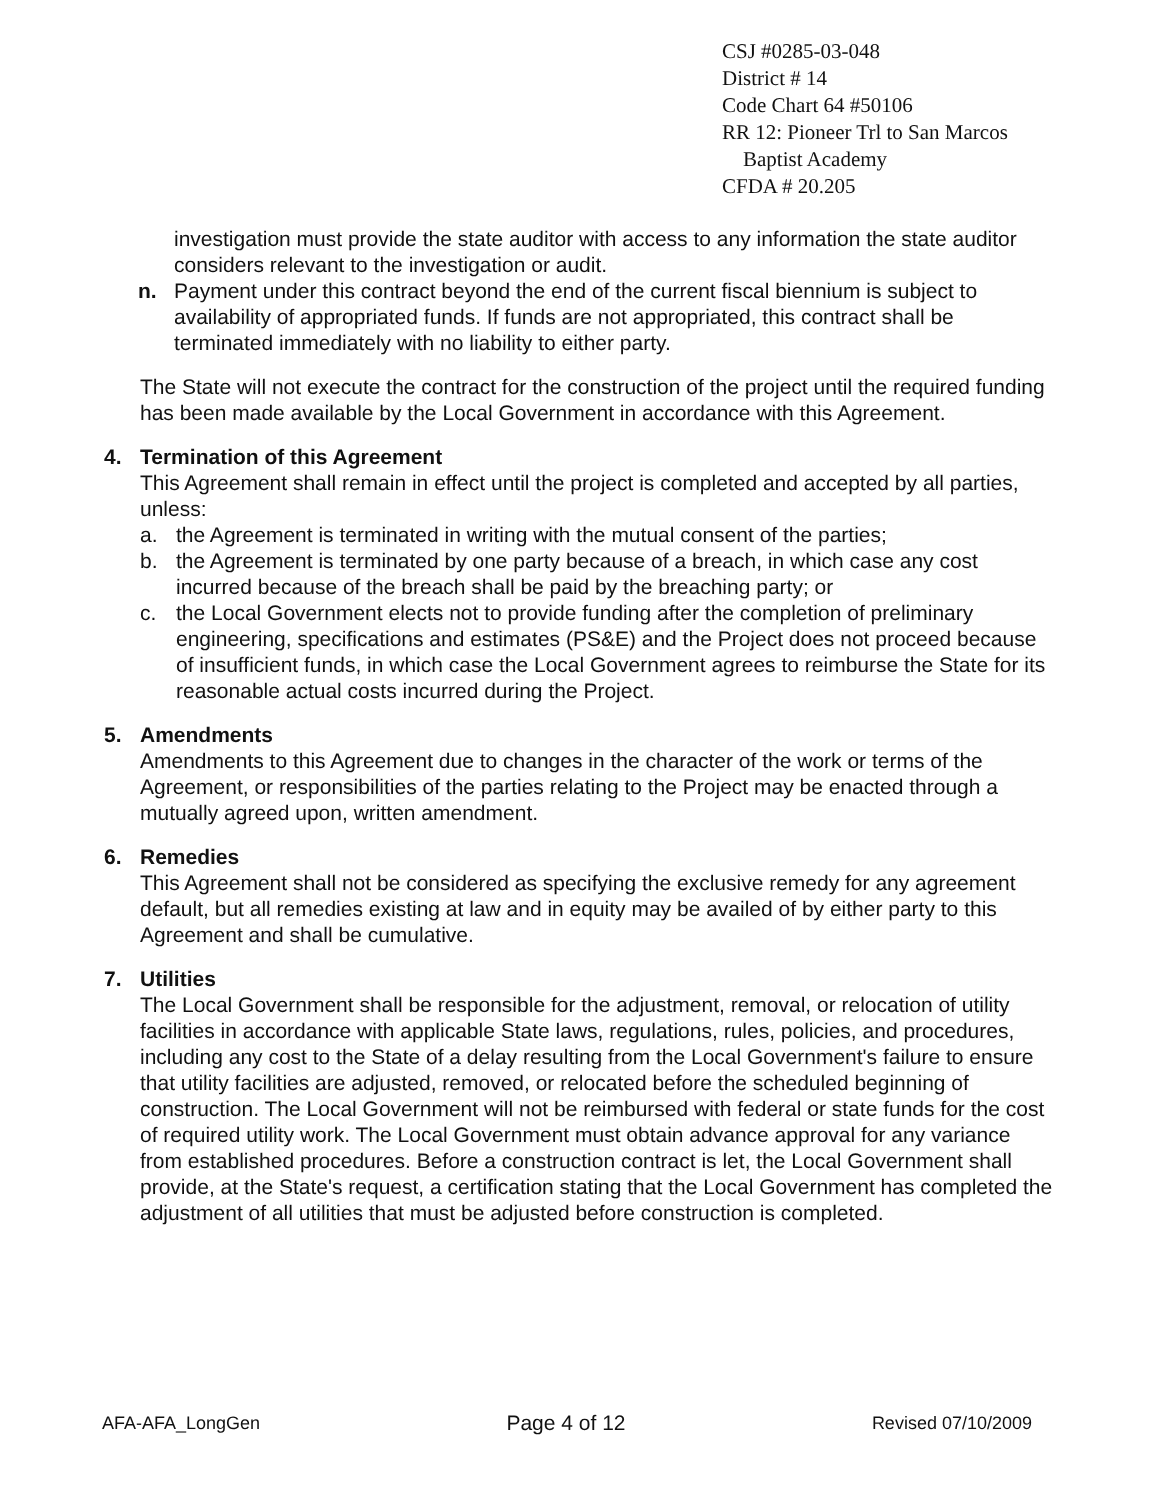CSJ #0285-03-048
District # 14
Code Chart 64 #50106
RR 12: Pioneer Trl to San Marcos
Baptist Academy
CFDA # 20.205
investigation must provide the state auditor with access to any information the state auditor considers relevant to the investigation or audit.
n. Payment under this contract beyond the end of the current fiscal biennium is subject to availability of appropriated funds. If funds are not appropriated, this contract shall be terminated immediately with no liability to either party.
The State will not execute the contract for the construction of the project until the required funding has been made available by the Local Government in accordance with this Agreement.
4. Termination of this Agreement
This Agreement shall remain in effect until the project is completed and accepted by all parties, unless:
a. the Agreement is terminated in writing with the mutual consent of the parties;
b. the Agreement is terminated by one party because of a breach, in which case any cost incurred because of the breach shall be paid by the breaching party; or
c. the Local Government elects not to provide funding after the completion of preliminary engineering, specifications and estimates (PS&E) and the Project does not proceed because of insufficient funds, in which case the Local Government agrees to reimburse the State for its reasonable actual costs incurred during the Project.
5. Amendments
Amendments to this Agreement due to changes in the character of the work or terms of the Agreement, or responsibilities of the parties relating to the Project may be enacted through a mutually agreed upon, written amendment.
6. Remedies
This Agreement shall not be considered as specifying the exclusive remedy for any agreement default, but all remedies existing at law and in equity may be availed of by either party to this Agreement and shall be cumulative.
7. Utilities
The Local Government shall be responsible for the adjustment, removal, or relocation of utility facilities in accordance with applicable State laws, regulations, rules, policies, and procedures, including any cost to the State of a delay resulting from the Local Government's failure to ensure that utility facilities are adjusted, removed, or relocated before the scheduled beginning of construction. The Local Government will not be reimbursed with federal or state funds for the cost of required utility work. The Local Government must obtain advance approval for any variance from established procedures. Before a construction contract is let, the Local Government shall provide, at the State's request, a certification stating that the Local Government has completed the adjustment of all utilities that must be adjusted before construction is completed.
AFA-AFA_LongGen Page 4 of 12 Revised 07/10/2009